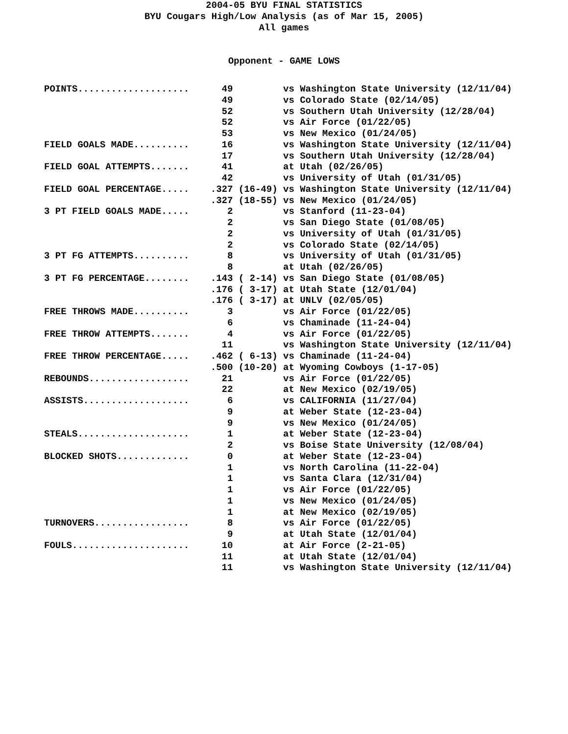2004-05 BYU FINAL STATISTICS
BYU Cougars High/Low Analysis (as of Mar 15, 2005)
All games
Opponent - GAME LOWS
| POINTS.................... | 49 vs Washington State University (12/11/04) |
| | 49 vs Colorado State (02/14/05) |
| | 52 vs Southern Utah University (12/28/04) |
| | 52 vs Air Force (01/22/05) |
| | 53 vs New Mexico (01/24/05) |
| FIELD GOALS MADE.......... | 16 vs Washington State University (12/11/04) |
| | 17 vs Southern Utah University (12/28/04) |
| FIELD GOAL ATTEMPTS....... | 41 at Utah (02/26/05) |
| | 42 vs University of Utah (01/31/05) |
| FIELD GOAL PERCENTAGE..... | .327 (16-49) vs Washington State University (12/11/04) |
| | .327 (18-55) vs New Mexico (01/24/05) |
| 3 PT FIELD GOALS MADE..... | 2 vs Stanford (11-23-04) |
| | 2 vs San Diego State (01/08/05) |
| | 2 vs University of Utah (01/31/05) |
| | 2 vs Colorado State (02/14/05) |
| 3 PT FG ATTEMPTS.......... | 8 vs University of Utah (01/31/05) |
| | 8 at Utah (02/26/05) |
| 3 PT FG PERCENTAGE........ | .143 ( 2-14) vs San Diego State (01/08/05) |
| | .176 ( 3-17) at Utah State (12/01/04) |
| | .176 ( 3-17) at UNLV (02/05/05) |
| FREE THROWS MADE.......... | 3 vs Air Force (01/22/05) |
| | 6 vs Chaminade (11-24-04) |
| FREE THROW ATTEMPTS....... | 4 vs Air Force (01/22/05) |
| | 11 vs Washington State University (12/11/04) |
| FREE THROW PERCENTAGE..... | .462 ( 6-13) vs Chaminade (11-24-04) |
| | .500 (10-20) at Wyoming Cowboys (1-17-05) |
| REBOUNDS.................. | 21 vs Air Force (01/22/05) |
| | 22 at New Mexico (02/19/05) |
| ASSISTS................... | 6 vs CALIFORNIA (11/27/04) |
| | 9 at Weber State (12-23-04) |
| | 9 vs New Mexico (01/24/05) |
| STEALS.................... | 1 at Weber State (12-23-04) |
| | 2 vs Boise State University (12/08/04) |
| BLOCKED SHOTS............. | 0 at Weber State (12-23-04) |
| | 1 vs North Carolina (11-22-04) |
| | 1 vs Santa Clara (12/31/04) |
| | 1 vs Air Force (01/22/05) |
| | 1 vs New Mexico (01/24/05) |
| | 1 at New Mexico (02/19/05) |
| TURNOVERS................. | 8 vs Air Force (01/22/05) |
| | 9 at Utah State (12/01/04) |
| FOULS..................... | 10 at Air Force (2-21-05) |
| | 11 at Utah State (12/01/04) |
| | 11 vs Washington State University (12/11/04) |